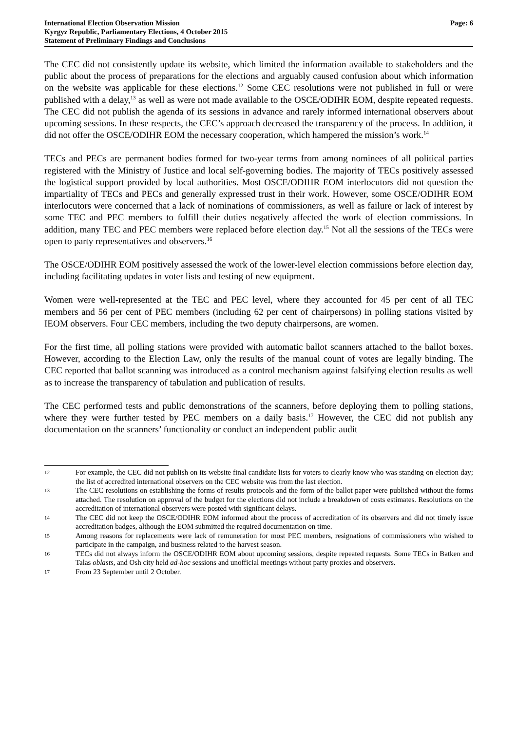International Election Observation Mission
Kyrgyz Republic, Parliamentary Elections, 4 October 2015
Statement of Preliminary Findings and Conclusions
Page: 6
The CEC did not consistently update its website, which limited the information available to stakeholders and the public about the process of preparations for the elections and arguably caused confusion about which information on the website was applicable for these elections.<sup>12</sup> Some CEC resolutions were not published in full or were published with a delay,<sup>13</sup> as well as were not made available to the OSCE/ODIHR EOM, despite repeated requests. The CEC did not publish the agenda of its sessions in advance and rarely informed international observers about upcoming sessions. In these respects, the CEC’s approach decreased the transparency of the process. In addition, it did not offer the OSCE/ODIHR EOM the necessary cooperation, which hampered the mission’s work.<sup>14</sup>
TECs and PECs are permanent bodies formed for two-year terms from among nominees of all political parties registered with the Ministry of Justice and local self-governing bodies. The majority of TECs positively assessed the logistical support provided by local authorities. Most OSCE/ODIHR EOM interlocutors did not question the impartiality of TECs and PECs and generally expressed trust in their work. However, some OSCE/ODIHR EOM interlocutors were concerned that a lack of nominations of commissioners, as well as failure or lack of interest by some TEC and PEC members to fulfill their duties negatively affected the work of election commissions. In addition, many TEC and PEC members were replaced before election day.<sup>15</sup> Not all the sessions of the TECs were open to party representatives and observers.<sup>16</sup>
The OSCE/ODIHR EOM positively assessed the work of the lower-level election commissions before election day, including facilitating updates in voter lists and testing of new equipment.
Women were well-represented at the TEC and PEC level, where they accounted for 45 per cent of all TEC members and 56 per cent of PEC members (including 62 per cent of chairpersons) in polling stations visited by IEOM observers. Four CEC members, including the two deputy chairpersons, are women.
For the first time, all polling stations were provided with automatic ballot scanners attached to the ballot boxes. However, according to the Election Law, only the results of the manual count of votes are legally binding. The CEC reported that ballot scanning was introduced as a control mechanism against falsifying election results as well as to increase the transparency of tabulation and publication of results.
The CEC performed tests and public demonstrations of the scanners, before deploying them to polling stations, where they were further tested by PEC members on a daily basis.<sup>17</sup> However, the CEC did not publish any documentation on the scanners’ functionality or conduct an independent public audit
12 For example, the CEC did not publish on its website final candidate lists for voters to clearly know who was standing on election day; the list of accredited international observers on the CEC website was from the last election.
13 The CEC resolutions on establishing the forms of results protocols and the form of the ballot paper were published without the forms attached. The resolution on approval of the budget for the elections did not include a breakdown of costs estimates. Resolutions on the accreditation of international observers were posted with significant delays.
14 The CEC did not keep the OSCE/ODIHR EOM informed about the process of accreditation of its observers and did not timely issue accreditation badges, although the EOM submitted the required documentation on time.
15 Among reasons for replacements were lack of remuneration for most PEC members, resignations of commissioners who wished to participate in the campaign, and business related to the harvest season.
16 TECs did not always inform the OSCE/ODIHR EOM about upcoming sessions, despite repeated requests. Some TECs in Batken and Talas oblasts, and Osh city held ad-hoc sessions and unofficial meetings without party proxies and observers.
17 From 23 September until 2 October.